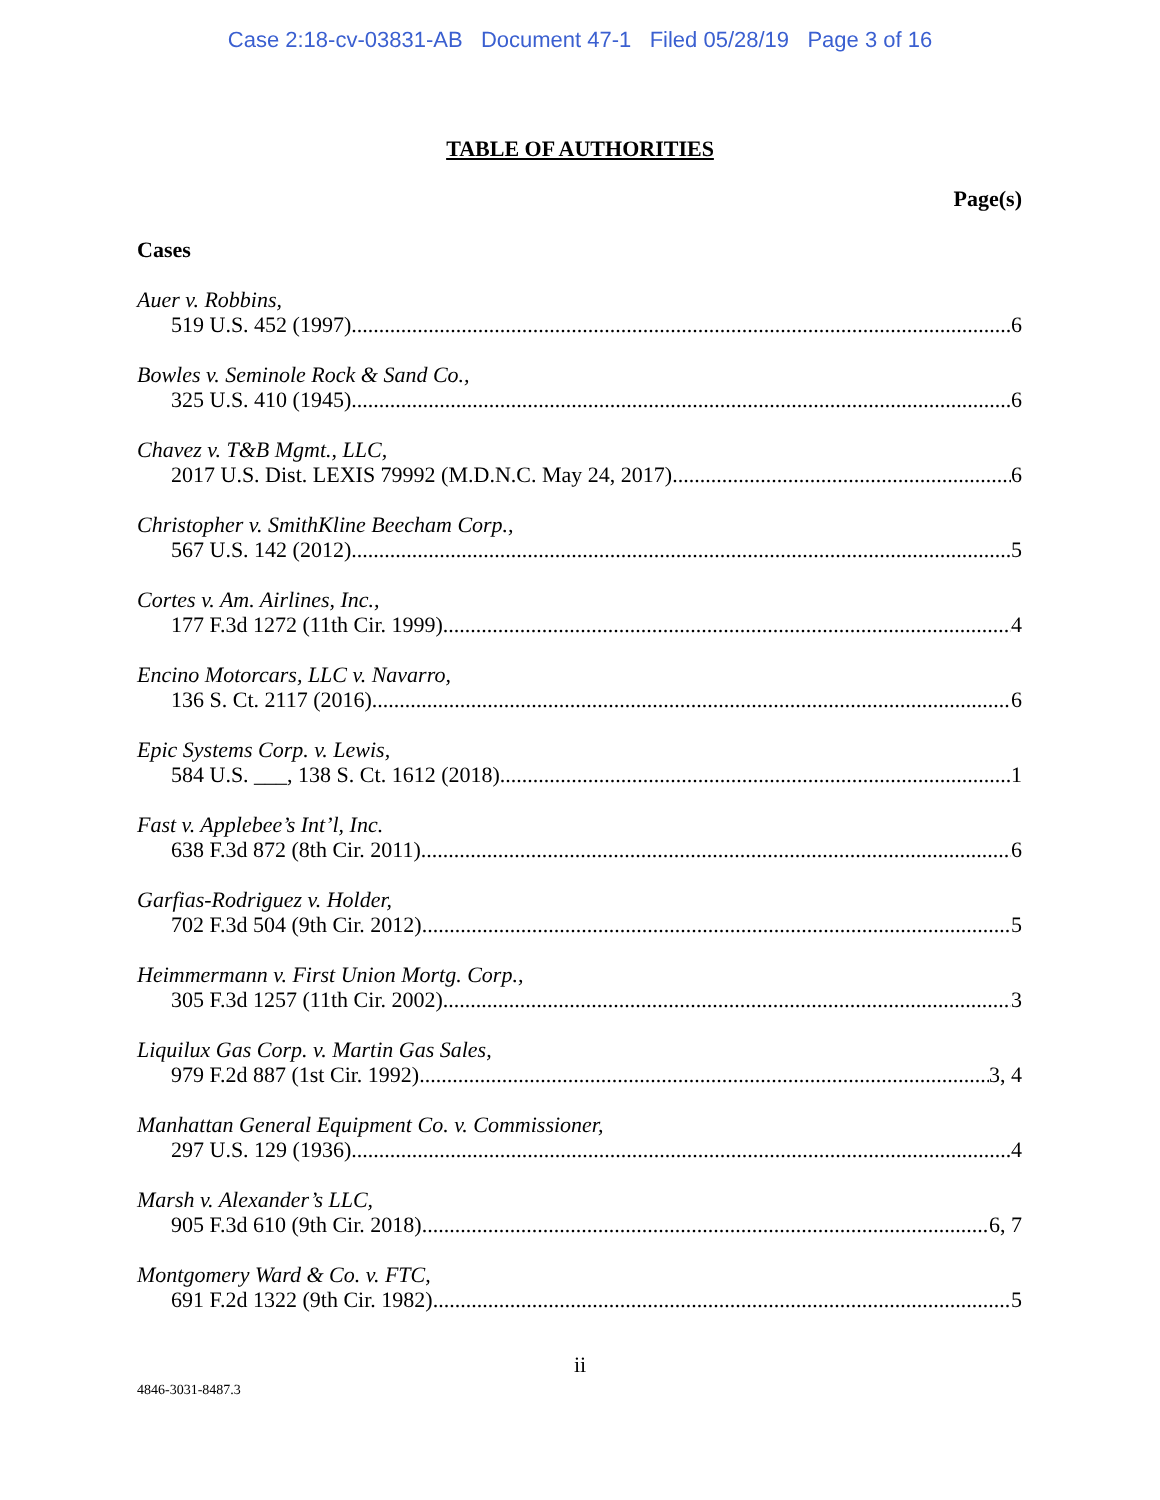Case 2:18-cv-03831-AB Document 47-1 Filed 05/28/19 Page 3 of 16
TABLE OF AUTHORITIES
Page(s)
Cases
Auer v. Robbins,
519 U.S. 452 (1997) 6
Bowles v. Seminole Rock & Sand Co.,
325 U.S. 410 (1945) 6
Chavez v. T&B Mgmt., LLC,
2017 U.S. Dist. LEXIS 79992 (M.D.N.C. May 24, 2017) 6
Christopher v. SmithKline Beecham Corp.,
567 U.S. 142 (2012) 5
Cortes v. Am. Airlines, Inc.,
177 F.3d 1272 (11th Cir. 1999) 4
Encino Motorcars, LLC v. Navarro,
136 S. Ct. 2117 (2016) 6
Epic Systems Corp. v. Lewis,
584 U.S. ___, 138 S. Ct. 1612 (2018) 1
Fast v. Applebee’s Int’l, Inc.
638 F.3d 872 (8th Cir. 2011) 6
Garfias-Rodriguez v. Holder,
702 F.3d 504 (9th Cir. 2012) 5
Heimmermann v. First Union Mortg. Corp.,
305 F.3d 1257 (11th Cir. 2002) 3
Liquilux Gas Corp. v. Martin Gas Sales,
979 F.2d 887 (1st Cir. 1992) 3, 4
Manhattan General Equipment Co. v. Commissioner,
297 U.S. 129 (1936) 4
Marsh v. Alexander’s LLC,
905 F.3d 610 (9th Cir. 2018) 6, 7
Montgomery Ward & Co. v. FTC,
691 F.2d 1322 (9th Cir. 1982) 5
ii
4846-3031-8487.3